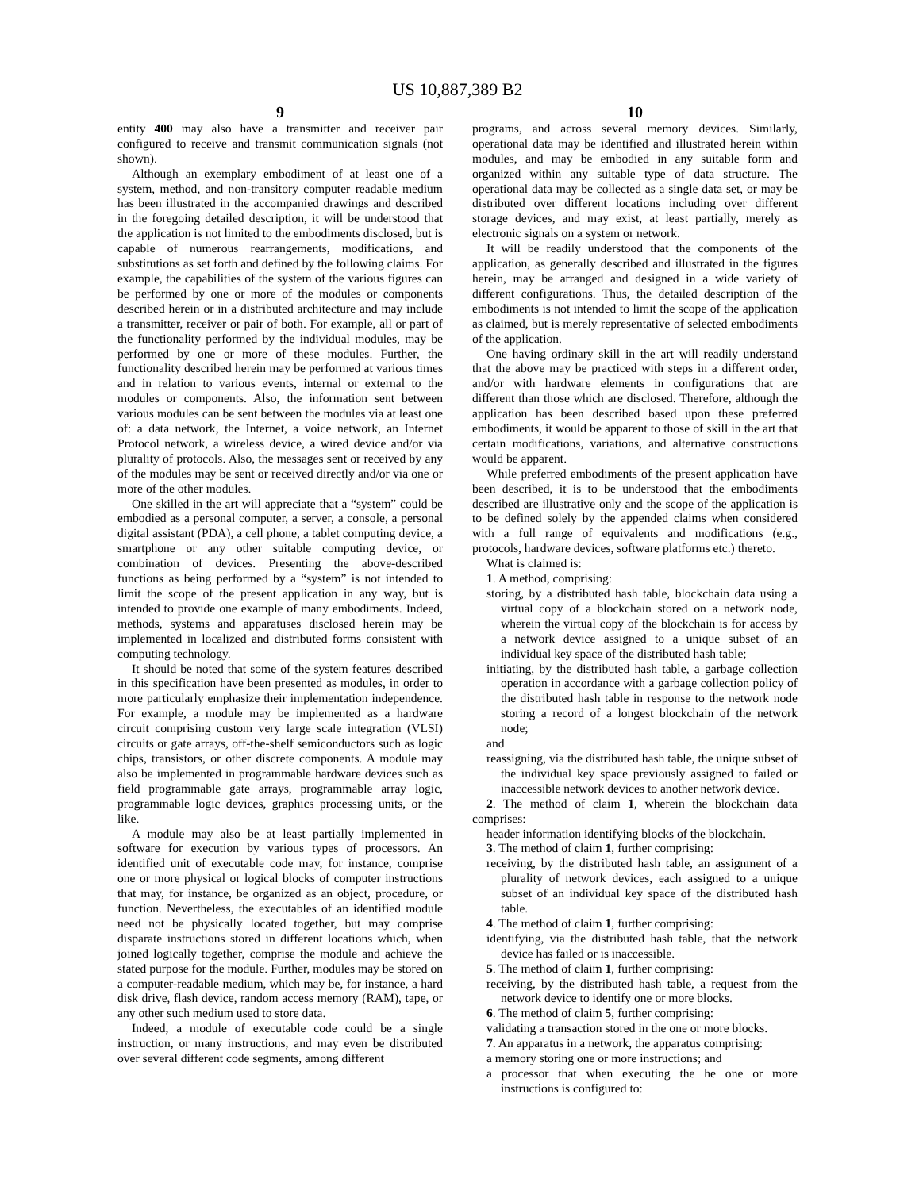US 10,887,389 B2
9
entity 400 may also have a transmitter and receiver pair configured to receive and transmit communication signals (not shown).
Although an exemplary embodiment of at least one of a system, method, and non-transitory computer readable medium has been illustrated in the accompanied drawings and described in the foregoing detailed description, it will be understood that the application is not limited to the embodiments disclosed, but is capable of numerous rearrangements, modifications, and substitutions as set forth and defined by the following claims. For example, the capabilities of the system of the various figures can be performed by one or more of the modules or components described herein or in a distributed architecture and may include a transmitter, receiver or pair of both. For example, all or part of the functionality performed by the individual modules, may be performed by one or more of these modules. Further, the functionality described herein may be performed at various times and in relation to various events, internal or external to the modules or components. Also, the information sent between various modules can be sent between the modules via at least one of: a data network, the Internet, a voice network, an Internet Protocol network, a wireless device, a wired device and/or via plurality of protocols. Also, the messages sent or received by any of the modules may be sent or received directly and/or via one or more of the other modules.
One skilled in the art will appreciate that a “system” could be embodied as a personal computer, a server, a console, a personal digital assistant (PDA), a cell phone, a tablet computing device, a smartphone or any other suitable computing device, or combination of devices. Presenting the above-described functions as being performed by a “system” is not intended to limit the scope of the present application in any way, but is intended to provide one example of many embodiments. Indeed, methods, systems and apparatuses disclosed herein may be implemented in localized and distributed forms consistent with computing technology.
It should be noted that some of the system features described in this specification have been presented as modules, in order to more particularly emphasize their implementation independence. For example, a module may be implemented as a hardware circuit comprising custom very large scale integration (VLSI) circuits or gate arrays, off-the-shelf semiconductors such as logic chips, transistors, or other discrete components. A module may also be implemented in programmable hardware devices such as field programmable gate arrays, programmable array logic, programmable logic devices, graphics processing units, or the like.
A module may also be at least partially implemented in software for execution by various types of processors. An identified unit of executable code may, for instance, comprise one or more physical or logical blocks of computer instructions that may, for instance, be organized as an object, procedure, or function. Nevertheless, the executables of an identified module need not be physically located together, but may comprise disparate instructions stored in different locations which, when joined logically together, comprise the module and achieve the stated purpose for the module. Further, modules may be stored on a computer-readable medium, which may be, for instance, a hard disk drive, flash device, random access memory (RAM), tape, or any other such medium used to store data.
Indeed, a module of executable code could be a single instruction, or many instructions, and may even be distributed over several different code segments, among different
10
programs, and across several memory devices. Similarly, operational data may be identified and illustrated herein within modules, and may be embodied in any suitable form and organized within any suitable type of data structure. The operational data may be collected as a single data set, or may be distributed over different locations including over different storage devices, and may exist, at least partially, merely as electronic signals on a system or network.
It will be readily understood that the components of the application, as generally described and illustrated in the figures herein, may be arranged and designed in a wide variety of different configurations. Thus, the detailed description of the embodiments is not intended to limit the scope of the application as claimed, but is merely representative of selected embodiments of the application.
One having ordinary skill in the art will readily understand that the above may be practiced with steps in a different order, and/or with hardware elements in configurations that are different than those which are disclosed. Therefore, although the application has been described based upon these preferred embodiments, it would be apparent to those of skill in the art that certain modifications, variations, and alternative constructions would be apparent.
While preferred embodiments of the present application have been described, it is to be understood that the embodiments described are illustrative only and the scope of the application is to be defined solely by the appended claims when considered with a full range of equivalents and modifications (e.g., protocols, hardware devices, software platforms etc.) thereto.
What is claimed is:
1. A method, comprising:
storing, by a distributed hash table, blockchain data using a virtual copy of a blockchain stored on a network node, wherein the virtual copy of the blockchain is for access by a network device assigned to a unique subset of an individual key space of the distributed hash table;
initiating, by the distributed hash table, a garbage collection operation in accordance with a garbage collection policy of the distributed hash table in response to the network node storing a record of a longest blockchain of the network node;
and
reassigning, via the distributed hash table, the unique subset of the individual key space previously assigned to failed or inaccessible network devices to another network device.
2. The method of claim 1, wherein the blockchain data comprises:
header information identifying blocks of the blockchain.
3. The method of claim 1, further comprising:
receiving, by the distributed hash table, an assignment of a plurality of network devices, each assigned to a unique subset of an individual key space of the distributed hash table.
4. The method of claim 1, further comprising:
identifying, via the distributed hash table, that the network device has failed or is inaccessible.
5. The method of claim 1, further comprising:
receiving, by the distributed hash table, a request from the network device to identify one or more blocks.
6. The method of claim 5, further comprising:
validating a transaction stored in the one or more blocks.
7. An apparatus in a network, the apparatus comprising:
a memory storing one or more instructions; and
a processor that when executing the he one or more instructions is configured to:
5 10 15 20 25 30 35 40 45 50 55 60 65